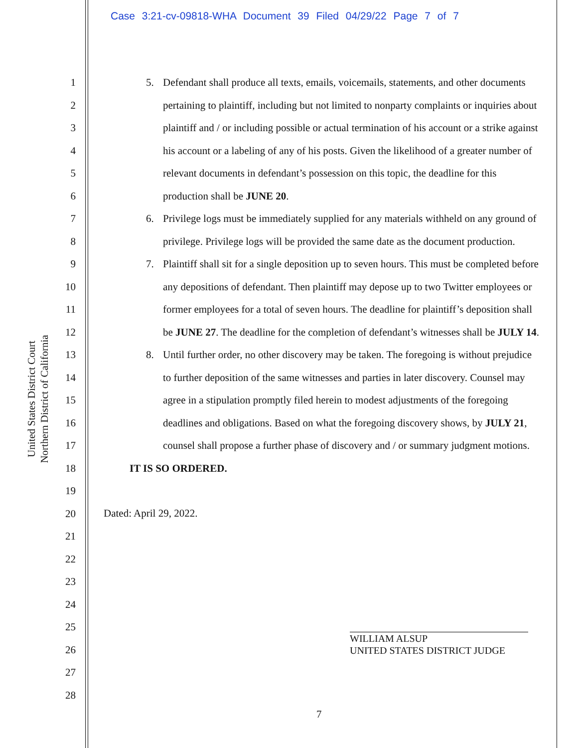Case 3:21-cv-09818-WHA Document 39 Filed 04/29/22 Page 7 of 7
1
2
3
4
5
6
7
8
9
10
11
12
13
14
15
16
17
18
19
20
21
22
23
24
25
26
27
28
United States District Court
Northern District of California
5. Defendant shall produce all texts, emails, voicemails, statements, and other documents pertaining to plaintiff, including but not limited to nonparty complaints or inquiries about plaintiff and / or including possible or actual termination of his account or a strike against his account or a labeling of any of his posts. Given the likelihood of a greater number of relevant documents in defendant’s possession on this topic, the deadline for this production shall be JUNE 20.
6. Privilege logs must be immediately supplied for any materials withheld on any ground of privilege. Privilege logs will be provided the same date as the document production.
7. Plaintiff shall sit for a single deposition up to seven hours. This must be completed before any depositions of defendant. Then plaintiff may depose up to two Twitter employees or former employees for a total of seven hours. The deadline for plaintiff’s deposition shall be JUNE 27. The deadline for the completion of defendant’s witnesses shall be JULY 14.
8. Until further order, no other discovery may be taken. The foregoing is without prejudice to further deposition of the same witnesses and parties in later discovery. Counsel may agree in a stipulation promptly filed herein to modest adjustments of the foregoing deadlines and obligations. Based on what the foregoing discovery shows, by JULY 21, counsel shall propose a further phase of discovery and / or summary judgment motions.
IT IS SO ORDERED.
Dated: April 29, 2022.
WILLIAM ALSUP
UNITED STATES DISTRICT JUDGE
7